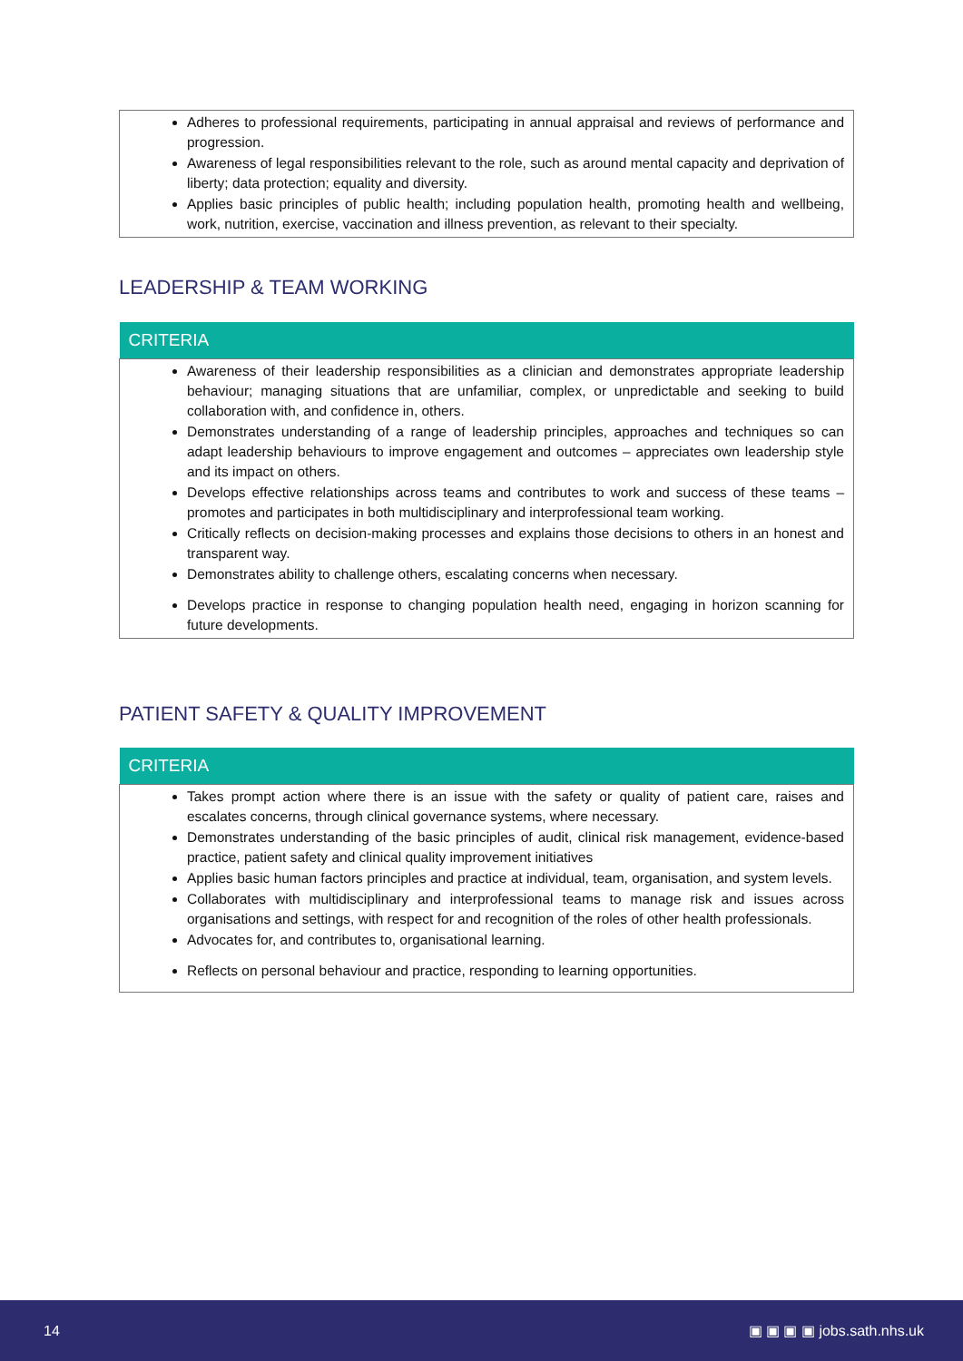| Adheres to professional requirements, participating in annual appraisal and reviews of performance and progression. Awareness of legal responsibilities relevant to the role, such as around mental capacity and deprivation of liberty; data protection; equality and diversity. Applies basic principles of public health; including population health, promoting health and wellbeing, work, nutrition, exercise, vaccination and illness prevention, as relevant to their specialty. |
LEADERSHIP & TEAM WORKING
| CRITERIA |
| --- |
| Awareness of their leadership responsibilities as a clinician and demonstrates appropriate leadership behaviour; managing situations that are unfamiliar, complex, or unpredictable and seeking to build collaboration with, and confidence in, others. Demonstrates understanding of a range of leadership principles, approaches and techniques so can adapt leadership behaviours to improve engagement and outcomes – appreciates own leadership style and its impact on others. Develops effective relationships across teams and contributes to work and success of these teams – promotes and participates in both multidisciplinary and interprofessional team working. Critically reflects on decision-making processes and explains those decisions to others in an honest and transparent way. Demonstrates ability to challenge others, escalating concerns when necessary. Develops practice in response to changing population health need, engaging in horizon scanning for future developments. |
PATIENT SAFETY & QUALITY IMPROVEMENT
| CRITERIA |
| --- |
| Takes prompt action where there is an issue with the safety or quality of patient care, raises and escalates concerns, through clinical governance systems, where necessary. Demonstrates understanding of the basic principles of audit, clinical risk management, evidence-based practice, patient safety and clinical quality improvement initiatives Applies basic human factors principles and practice at individual, team, organisation, and system levels. Collaborates with multidisciplinary and interprofessional teams to manage risk and issues across organisations and settings, with respect for and recognition of the roles of other health professionals. Advocates for, and contributes to, organisational learning. Reflects on personal behaviour and practice, responding to learning opportunities. |
14 ▣ ▣ ▣ ▣ jobs.sath.nhs.uk